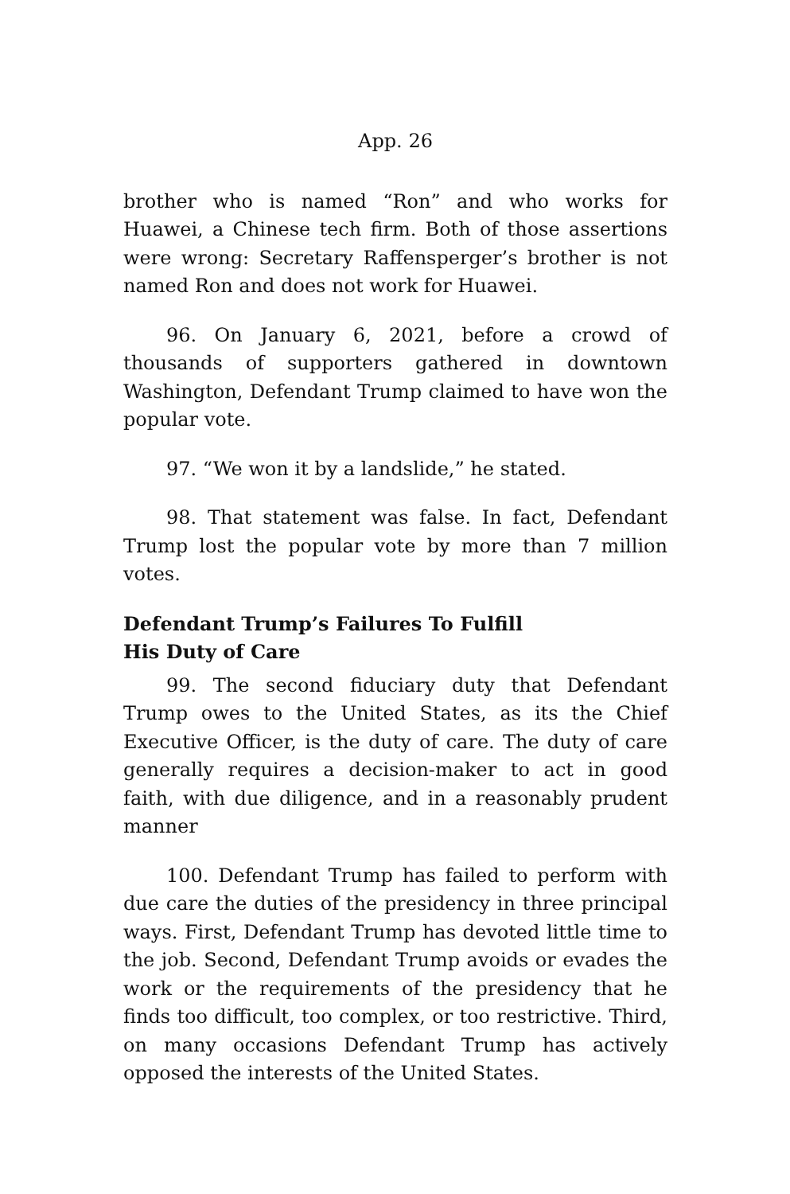App. 26
brother who is named “Ron” and who works for Huawei, a Chinese tech firm. Both of those assertions were wrong: Secretary Raffensperger’s brother is not named Ron and does not work for Huawei.
96. On January 6, 2021, before a crowd of thousands of supporters gathered in downtown Washington, Defendant Trump claimed to have won the popular vote.
97. “We won it by a landslide,” he stated.
98. That statement was false. In fact, Defendant Trump lost the popular vote by more than 7 million votes.
Defendant Trump’s Failures To Fulfill
His Duty of Care
99. The second fiduciary duty that Defendant Trump owes to the United States, as its the Chief Executive Officer, is the duty of care. The duty of care generally requires a decision-maker to act in good faith, with due diligence, and in a reasonably prudent manner
100. Defendant Trump has failed to perform with due care the duties of the presidency in three principal ways. First, Defendant Trump has devoted little time to the job. Second, Defendant Trump avoids or evades the work or the requirements of the presidency that he finds too difficult, too complex, or too restrictive. Third, on many occasions Defendant Trump has actively opposed the interests of the United States.